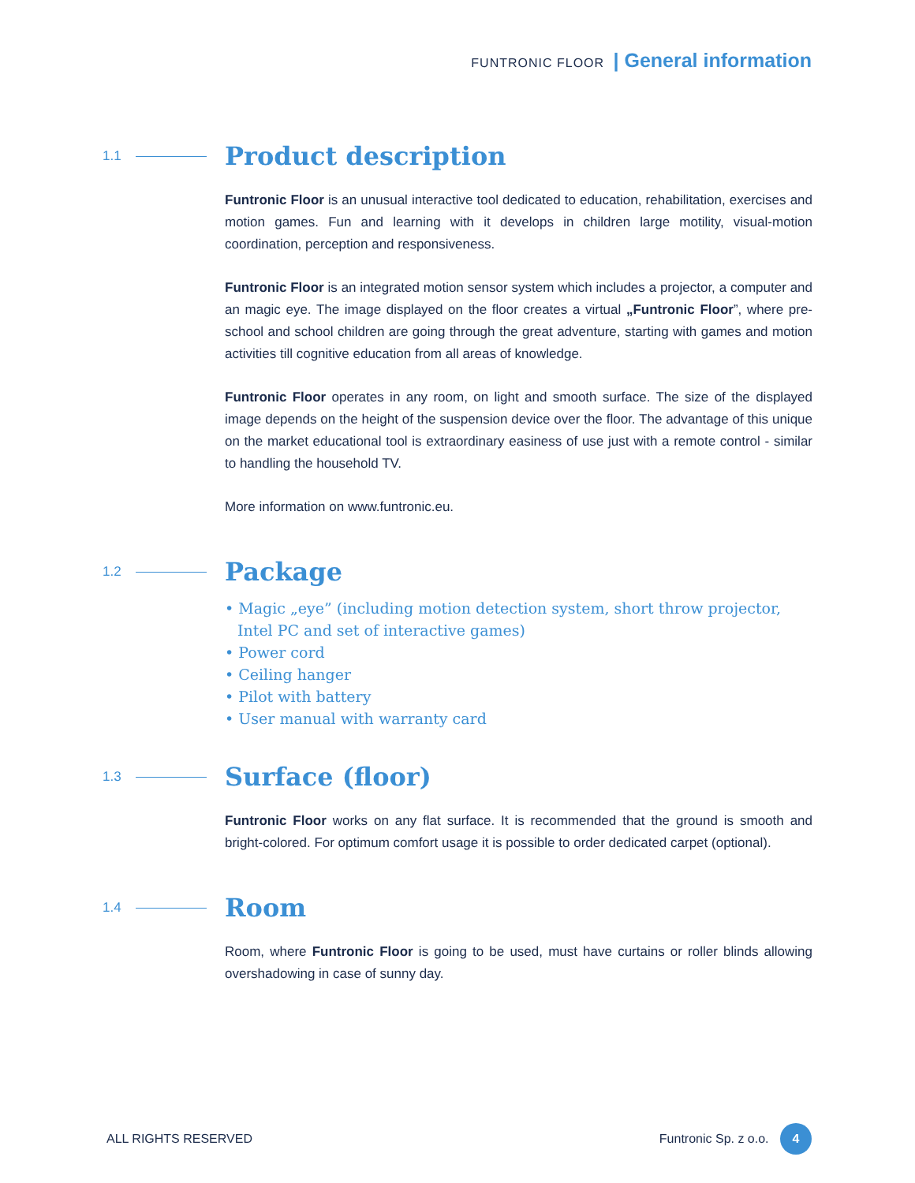FUNTRONIC FLOOR | General information
1.1
Product description
Funtronic Floor is an unusual interactive tool dedicated to education, rehabilitation, exercises and motion games. Fun and learning with it develops in children large motility, visual-motion coordination, perception and responsiveness.
Funtronic Floor is an integrated motion sensor system which includes a projector, a computer and an magic eye. The image displayed on the floor creates a virtual „Funtronic Floor”, where pre-school and school children are going through the great adventure, starting with games and motion activities till cognitive education from all areas of knowledge.
Funtronic Floor operates in any room, on light and smooth surface. The size of the displayed image depends on the height of the suspension device over the floor. The advantage of this unique on the market educational tool is extraordinary easiness of use just with a remote control - similar to handling the household TV.
More information on www.funtronic.eu.
1.2
Package
• Magic „eye” (including motion detection system, short throw projector, Intel PC and set of interactive games)
• Power cord
• Ceiling hanger
• Pilot with battery
• User manual with warranty card
1.3
Surface (floor)
Funtronic Floor works on any flat surface. It is recommended that the ground is smooth and bright-colored. For optimum comfort usage it is possible to order dedicated carpet (optional).
1.4
Room
Room, where Funtronic Floor is going to be used, must have curtains or roller blinds allowing overshadowing in case of sunny day.
ALL RIGHTS RESERVED Funtronic Sp. z o.o. 4